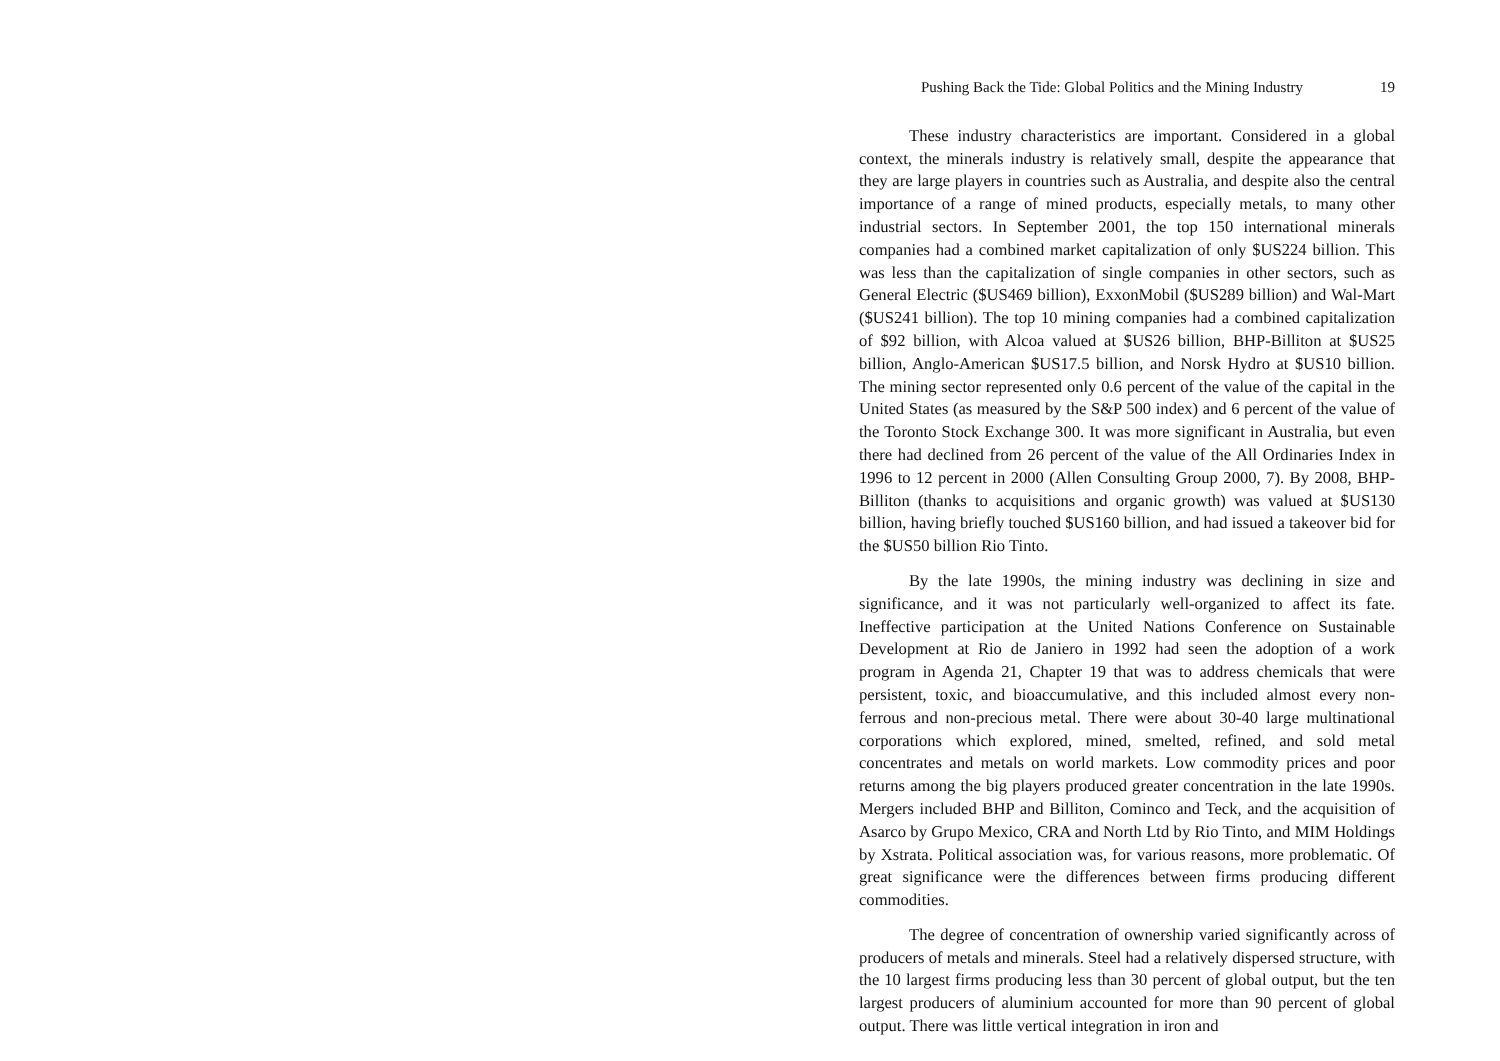Pushing Back the Tide: Global Politics and the Mining Industry 19
These industry characteristics are important. Considered in a global context, the minerals industry is relatively small, despite the appearance that they are large players in countries such as Australia, and despite also the central importance of a range of mined products, especially metals, to many other industrial sectors. In September 2001, the top 150 international minerals companies had a combined market capitalization of only $US224 billion. This was less than the capitalization of single companies in other sectors, such as General Electric ($US469 billion), ExxonMobil ($US289 billion) and Wal-Mart ($US241 billion). The top 10 mining companies had a combined capitalization of $92 billion, with Alcoa valued at $US26 billion, BHP-Billiton at $US25 billion, Anglo-American $US17.5 billion, and Norsk Hydro at $US10 billion. The mining sector represented only 0.6 percent of the value of the capital in the United States (as measured by the S&P 500 index) and 6 percent of the value of the Toronto Stock Exchange 300. It was more significant in Australia, but even there had declined from 26 percent of the value of the All Ordinaries Index in 1996 to 12 percent in 2000 (Allen Consulting Group 2000, 7). By 2008, BHP-Billiton (thanks to acquisitions and organic growth) was valued at $US130 billion, having briefly touched $US160 billion, and had issued a takeover bid for the $US50 billion Rio Tinto.
By the late 1990s, the mining industry was declining in size and significance, and it was not particularly well-organized to affect its fate. Ineffective participation at the United Nations Conference on Sustainable Development at Rio de Janiero in 1992 had seen the adoption of a work program in Agenda 21, Chapter 19 that was to address chemicals that were persistent, toxic, and bioaccumulative, and this included almost every non-ferrous and non-precious metal. There were about 30-40 large multinational corporations which explored, mined, smelted, refined, and sold metal concentrates and metals on world markets. Low commodity prices and poor returns among the big players produced greater concentration in the late 1990s. Mergers included BHP and Billiton, Cominco and Teck, and the acquisition of Asarco by Grupo Mexico, CRA and North Ltd by Rio Tinto, and MIM Holdings by Xstrata. Political association was, for various reasons, more problematic. Of great significance were the differences between firms producing different commodities.
The degree of concentration of ownership varied significantly across of producers of metals and minerals. Steel had a relatively dispersed structure, with the 10 largest firms producing less than 30 percent of global output, but the ten largest producers of aluminium accounted for more than 90 percent of global output. There was little vertical integration in iron and